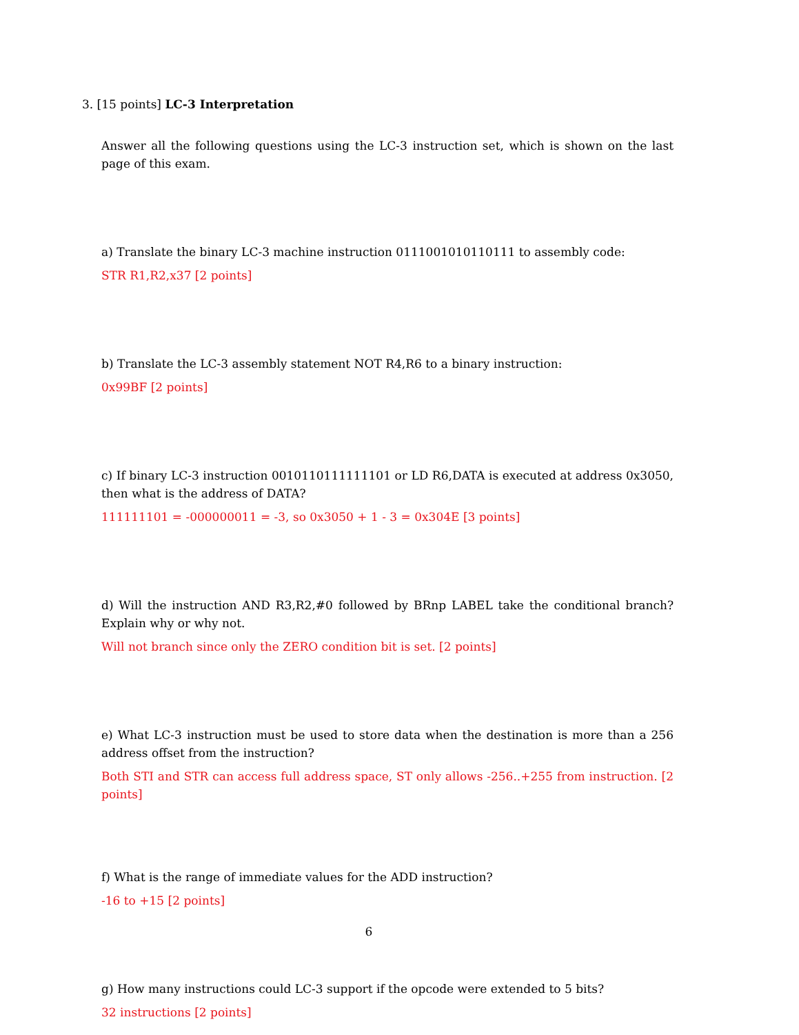3. [15 points] LC-3 Interpretation
Answer all the following questions using the LC-3 instruction set, which is shown on the last page of this exam.
a) Translate the binary LC-3 machine instruction 0111001010110111 to assembly code:
STR R1,R2,x37 [2 points]
b) Translate the LC-3 assembly statement NOT R4,R6 to a binary instruction:
0x99BF [2 points]
c) If binary LC-3 instruction 0010110111111101 or LD R6,DATA is executed at address 0x3050, then what is the address of DATA?
111111101 = -000000011 = -3, so 0x3050 + 1 - 3 = 0x304E [3 points]
d) Will the instruction AND R3,R2,#0 followed by BRnp LABEL take the conditional branch? Explain why or why not.
Will not branch since only the ZERO condition bit is set. [2 points]
e) What LC-3 instruction must be used to store data when the destination is more than a 256 address offset from the instruction?
Both STI and STR can access full address space, ST only allows -256..+255 from instruction. [2 points]
f) What is the range of immediate values for the ADD instruction?
-16 to +15 [2 points]
g) How many instructions could LC-3 support if the opcode were extended to 5 bits?
32 instructions [2 points]
6